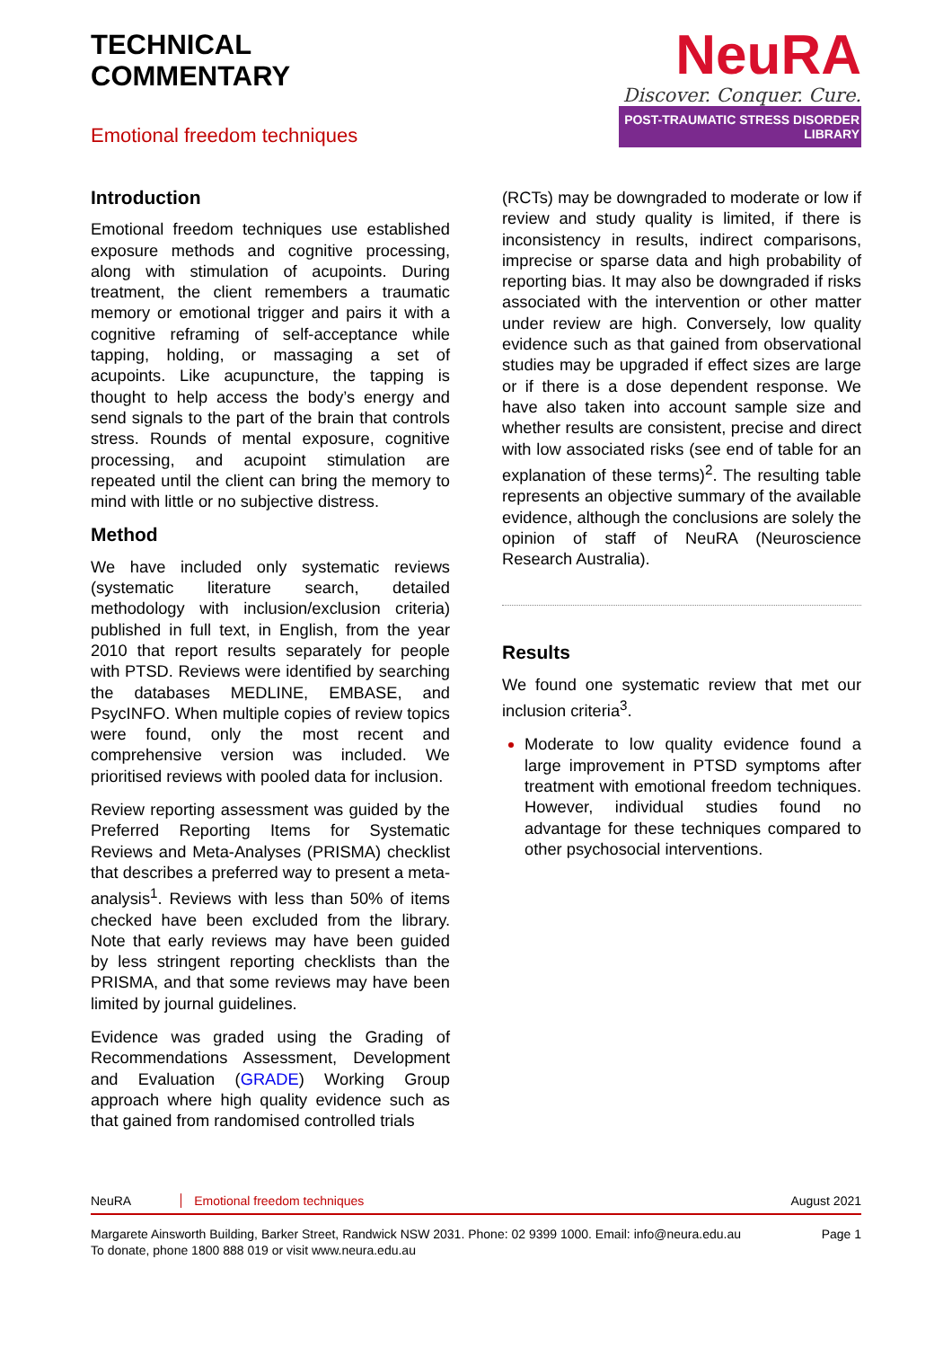TECHNICAL
COMMENTARY
Emotional freedom techniques
NeuRA
Discover. Conquer. Cure.
POST-TRAUMATIC STRESS DISORDER LIBRARY
Introduction
Emotional freedom techniques use established exposure methods and cognitive processing, along with stimulation of acupoints. During treatment, the client remembers a traumatic memory or emotional trigger and pairs it with a cognitive reframing of self-acceptance while tapping, holding, or massaging a set of acupoints. Like acupuncture, the tapping is thought to help access the body’s energy and send signals to the part of the brain that controls stress. Rounds of mental exposure, cognitive processing, and acupoint stimulation are repeated until the client can bring the memory to mind with little or no subjective distress.
Method
We have included only systematic reviews (systematic literature search, detailed methodology with inclusion/exclusion criteria) published in full text, in English, from the year 2010 that report results separately for people with PTSD. Reviews were identified by searching the databases MEDLINE, EMBASE, and PsycINFO. When multiple copies of review topics were found, only the most recent and comprehensive version was included. We prioritised reviews with pooled data for inclusion.
Review reporting assessment was guided by the Preferred Reporting Items for Systematic Reviews and Meta-Analyses (PRISMA) checklist that describes a preferred way to present a meta-analysis<sup>1</sup>. Reviews with less than 50% of items checked have been excluded from the library. Note that early reviews may have been guided by less stringent reporting checklists than the PRISMA, and that some reviews may have been limited by journal guidelines.
Evidence was graded using the Grading of Recommendations Assessment, Development and Evaluation (GRADE) Working Group approach where high quality evidence such as that gained from randomised controlled trials
(RCTs) may be downgraded to moderate or low if review and study quality is limited, if there is inconsistency in results, indirect comparisons, imprecise or sparse data and high probability of reporting bias. It may also be downgraded if risks associated with the intervention or other matter under review are high. Conversely, low quality evidence such as that gained from observational studies may be upgraded if effect sizes are large or if there is a dose dependent response. We have also taken into account sample size and whether results are consistent, precise and direct with low associated risks (see end of table for an explanation of these terms)<sup>2</sup>. The resulting table represents an objective summary of the available evidence, although the conclusions are solely the opinion of staff of NeuRA (Neuroscience Research Australia).
Results
We found one systematic review that met our inclusion criteria<sup>3</sup>.
Moderate to low quality evidence found a large improvement in PTSD symptoms after treatment with emotional freedom techniques. However, individual studies found no advantage for these techniques compared to other psychosocial interventions.
NeuRA Emotional freedom techniques August 2021
Margarete Ainsworth Building, Barker Street, Randwick NSW 2031. Phone: 02 9399 1000. Email: info@neura.edu.au
To donate, phone 1800 888 019 or visit www.neura.edu.au Page 1